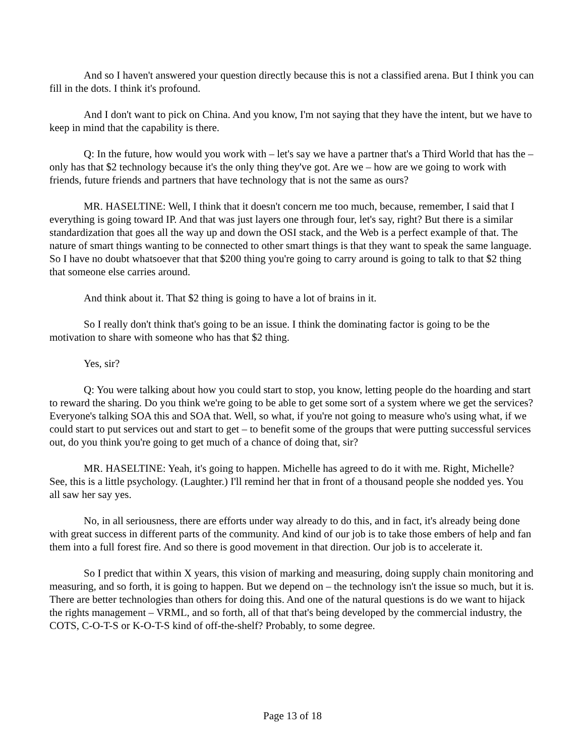And so I haven't answered your question directly because this is not a classified arena. But I think you can fill in the dots. I think it's profound.
And I don't want to pick on China. And you know, I'm not saying that they have the intent, but we have to keep in mind that the capability is there.
Q: In the future, how would you work with – let's say we have a partner that's a Third World that has the – only has that $2 technology because it's the only thing they've got. Are we – how are we going to work with friends, future friends and partners that have technology that is not the same as ours?
MR. HASELTINE: Well, I think that it doesn't concern me too much, because, remember, I said that I everything is going toward IP. And that was just layers one through four, let's say, right? But there is a similar standardization that goes all the way up and down the OSI stack, and the Web is a perfect example of that. The nature of smart things wanting to be connected to other smart things is that they want to speak the same language. So I have no doubt whatsoever that that $200 thing you're going to carry around is going to talk to that $2 thing that someone else carries around.
And think about it. That $2 thing is going to have a lot of brains in it.
So I really don't think that's going to be an issue. I think the dominating factor is going to be the motivation to share with someone who has that $2 thing.
Yes, sir?
Q: You were talking about how you could start to stop, you know, letting people do the hoarding and start to reward the sharing. Do you think we're going to be able to get some sort of a system where we get the services? Everyone's talking SOA this and SOA that. Well, so what, if you're not going to measure who's using what, if we could start to put services out and start to get – to benefit some of the groups that were putting successful services out, do you think you're going to get much of a chance of doing that, sir?
MR. HASELTINE: Yeah, it's going to happen. Michelle has agreed to do it with me. Right, Michelle? See, this is a little psychology. (Laughter.) I'll remind her that in front of a thousand people she nodded yes. You all saw her say yes.
No, in all seriousness, there are efforts under way already to do this, and in fact, it's already being done with great success in different parts of the community. And kind of our job is to take those embers of help and fan them into a full forest fire. And so there is good movement in that direction. Our job is to accelerate it.
So I predict that within X years, this vision of marking and measuring, doing supply chain monitoring and measuring, and so forth, it is going to happen. But we depend on – the technology isn't the issue so much, but it is. There are better technologies than others for doing this. And one of the natural questions is do we want to hijack the rights management – VRML, and so forth, all of that that's being developed by the commercial industry, the COTS, C-O-T-S or K-O-T-S kind of off-the-shelf? Probably, to some degree.
Page 13 of 18